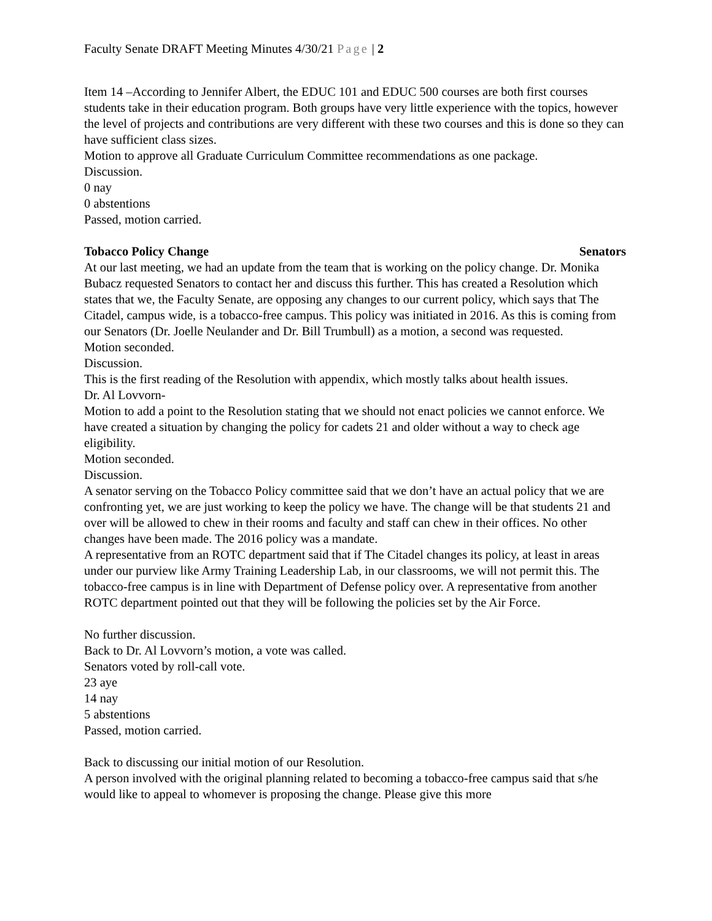Faculty Senate DRAFT Meeting Minutes 4/30/21 Page | 2
Item 14 –According to Jennifer Albert, the EDUC 101 and EDUC 500 courses are both first courses students take in their education program. Both groups have very little experience with the topics, however the level of projects and contributions are very different with these two courses and this is done so they can have sufficient class sizes.
Motion to approve all Graduate Curriculum Committee recommendations as one package.
Discussion.
0 nay
0 abstentions
Passed, motion carried.
Tobacco Policy Change Senators
At our last meeting, we had an update from the team that is working on the policy change. Dr. Monika Bubacz requested Senators to contact her and discuss this further. This has created a Resolution which states that we, the Faculty Senate, are opposing any changes to our current policy, which says that The Citadel, campus wide, is a tobacco-free campus. This policy was initiated in 2016. As this is coming from our Senators (Dr. Joelle Neulander and Dr. Bill Trumbull) as a motion, a second was requested.
Motion seconded.
Discussion.
This is the first reading of the Resolution with appendix, which mostly talks about health issues.
Dr. Al Lovvorn-
Motion to add a point to the Resolution stating that we should not enact policies we cannot enforce. We have created a situation by changing the policy for cadets 21 and older without a way to check age eligibility.
Motion seconded.
Discussion.
A senator serving on the Tobacco Policy committee said that we don’t have an actual policy that we are confronting yet, we are just working to keep the policy we have. The change will be that students 21 and over will be allowed to chew in their rooms and faculty and staff can chew in their offices. No other changes have been made. The 2016 policy was a mandate.
A representative from an ROTC department said that if The Citadel changes its policy, at least in areas under our purview like Army Training Leadership Lab, in our classrooms, we will not permit this. The tobacco-free campus is in line with Department of Defense policy over. A representative from another ROTC department pointed out that they will be following the policies set by the Air Force.
No further discussion.
Back to Dr. Al Lovvorn’s motion, a vote was called.
Senators voted by roll-call vote.
23 aye
14 nay
5 abstentions
Passed, motion carried.
Back to discussing our initial motion of our Resolution.
A person involved with the original planning related to becoming a tobacco-free campus said that s/he would like to appeal to whomever is proposing the change. Please give this more